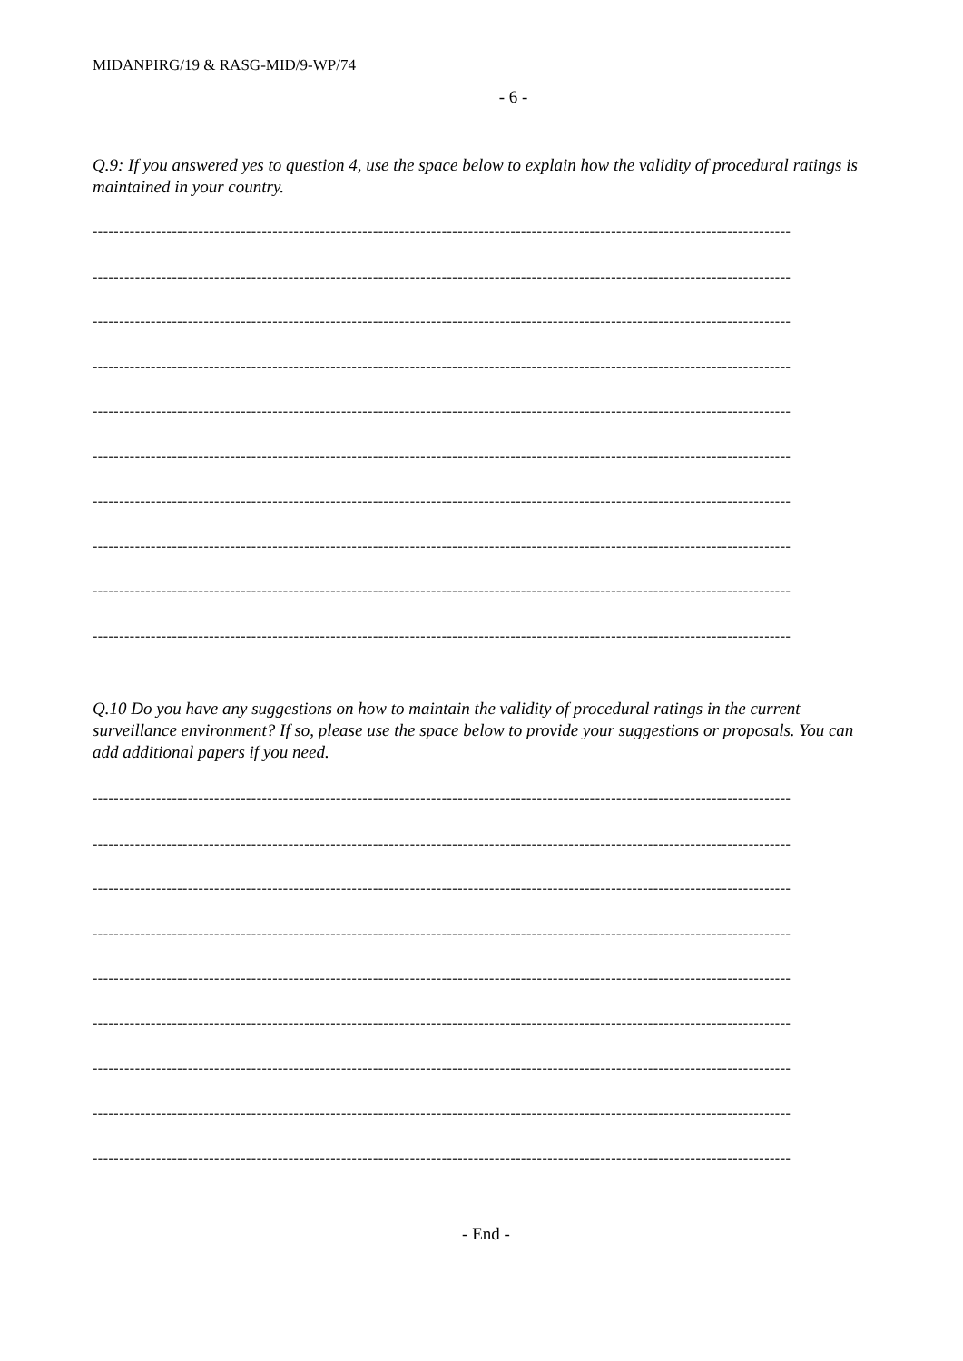MIDANPIRG/19 & RASG-MID/9-WP/74
- 6 -
Q.9: If you answered yes to question 4, use the space below to explain how the validity of procedural ratings is maintained in your country.
------------------------------------------------------------------------------------------------------------------------------------
------------------------------------------------------------------------------------------------------------------------------------
------------------------------------------------------------------------------------------------------------------------------------
------------------------------------------------------------------------------------------------------------------------------------
------------------------------------------------------------------------------------------------------------------------------------
------------------------------------------------------------------------------------------------------------------------------------
------------------------------------------------------------------------------------------------------------------------------------
------------------------------------------------------------------------------------------------------------------------------------
------------------------------------------------------------------------------------------------------------------------------------
------------------------------------------------------------------------------------------------------------------------------------
Q.10 Do you have any suggestions on how to maintain the validity of procedural ratings in the current surveillance environment? If so, please use the space below to provide your suggestions or proposals. You can add additional papers if you need.
------------------------------------------------------------------------------------------------------------------------------------
------------------------------------------------------------------------------------------------------------------------------------
------------------------------------------------------------------------------------------------------------------------------------
------------------------------------------------------------------------------------------------------------------------------------
------------------------------------------------------------------------------------------------------------------------------------
------------------------------------------------------------------------------------------------------------------------------------
------------------------------------------------------------------------------------------------------------------------------------
------------------------------------------------------------------------------------------------------------------------------------
------------------------------------------------------------------------------------------------------------------------------------
- End -